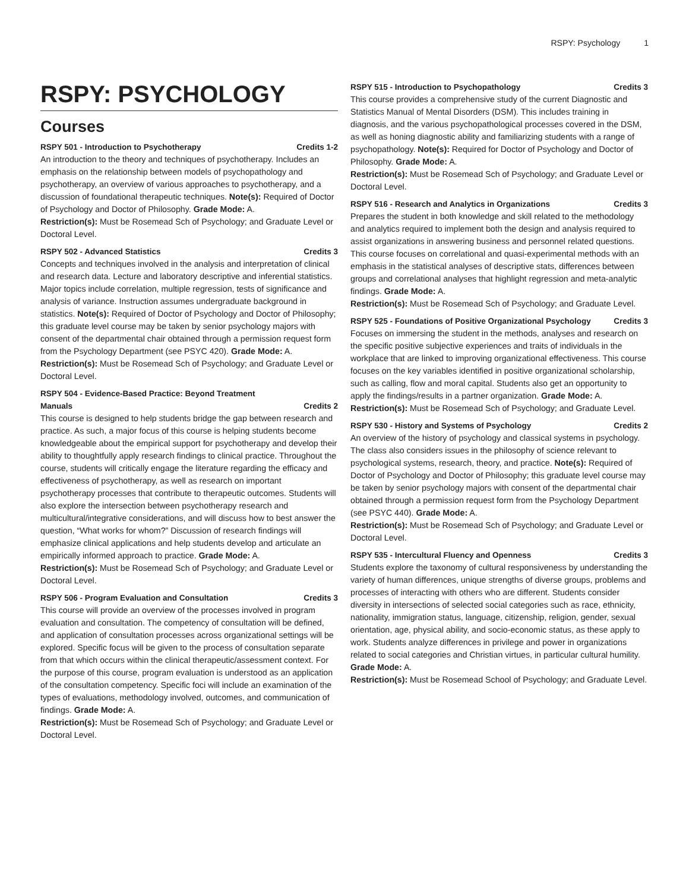RSPY: Psychology 1
RSPY: PSYCHOLOGY
Courses
RSPY 501 - Introduction to Psychotherapy Credits 1-2
An introduction to the theory and techniques of psychotherapy. Includes an emphasis on the relationship between models of psychopathology and psychotherapy, an overview of various approaches to psychotherapy, and a discussion of foundational therapeutic techniques. Note(s): Required of Doctor of Psychology and Doctor of Philosophy. Grade Mode: A.
Restriction(s): Must be Rosemead Sch of Psychology; and Graduate Level or Doctoral Level.
RSPY 502 - Advanced Statistics Credits 3
Concepts and techniques involved in the analysis and interpretation of clinical and research data. Lecture and laboratory descriptive and inferential statistics. Major topics include correlation, multiple regression, tests of significance and analysis of variance. Instruction assumes undergraduate background in statistics. Note(s): Required of Doctor of Psychology and Doctor of Philosophy; this graduate level course may be taken by senior psychology majors with consent of the departmental chair obtained through a permission request form from the Psychology Department (see PSYC 420). Grade Mode: A.
Restriction(s): Must be Rosemead Sch of Psychology; and Graduate Level or Doctoral Level.
RSPY 504 - Evidence-Based Practice: Beyond Treatment
Manuals Credits 2
This course is designed to help students bridge the gap between research and practice. As such, a major focus of this course is helping students become knowledgeable about the empirical support for psychotherapy and develop their ability to thoughtfully apply research findings to clinical practice. Throughout the course, students will critically engage the literature regarding the efficacy and effectiveness of psychotherapy, as well as research on important psychotherapy processes that contribute to therapeutic outcomes. Students will also explore the intersection between psychotherapy research and multicultural/integrative considerations, and will discuss how to best answer the question, “What works for whom?” Discussion of research findings will emphasize clinical applications and help students develop and articulate an empirically informed approach to practice. Grade Mode: A.
Restriction(s): Must be Rosemead Sch of Psychology; and Graduate Level or Doctoral Level.
RSPY 506 - Program Evaluation and Consultation Credits 3
This course will provide an overview of the processes involved in program evaluation and consultation. The competency of consultation will be defined, and application of consultation processes across organizational settings will be explored. Specific focus will be given to the process of consultation separate from that which occurs within the clinical therapeutic/assessment context. For the purpose of this course, program evaluation is understood as an application of the consultation competency. Specific foci will include an examination of the types of evaluations, methodology involved, outcomes, and communication of findings. Grade Mode: A.
Restriction(s): Must be Rosemead Sch of Psychology; and Graduate Level or Doctoral Level.
RSPY 515 - Introduction to Psychopathology Credits 3
This course provides a comprehensive study of the current Diagnostic and Statistics Manual of Mental Disorders (DSM). This includes training in diagnosis, and the various psychopathological processes covered in the DSM, as well as honing diagnostic ability and familiarizing students with a range of psychopathology. Note(s): Required for Doctor of Psychology and Doctor of Philosophy. Grade Mode: A.
Restriction(s): Must be Rosemead Sch of Psychology; and Graduate Level or Doctoral Level.
RSPY 516 - Research and Analytics in Organizations Credits 3
Prepares the student in both knowledge and skill related to the methodology and analytics required to implement both the design and analysis required to assist organizations in answering business and personnel related questions. This course focuses on correlational and quasi-experimental methods with an emphasis in the statistical analyses of descriptive stats, differences between groups and correlational analyses that highlight regression and meta-analytic findings. Grade Mode: A.
Restriction(s): Must be Rosemead Sch of Psychology; and Graduate Level.
RSPY 525 - Foundations of Positive Organizational Psychology Credits 3
Focuses on immersing the student in the methods, analyses and research on the specific positive subjective experiences and traits of individuals in the workplace that are linked to improving organizational effectiveness. This course focuses on the key variables identified in positive organizational scholarship, such as calling, flow and moral capital. Students also get an opportunity to apply the findings/results in a partner organization. Grade Mode: A.
Restriction(s): Must be Rosemead Sch of Psychology; and Graduate Level.
RSPY 530 - History and Systems of Psychology Credits 2
An overview of the history of psychology and classical systems in psychology. The class also considers issues in the philosophy of science relevant to psychological systems, research, theory, and practice. Note(s): Required of Doctor of Psychology and Doctor of Philosophy; this graduate level course may be taken by senior psychology majors with consent of the departmental chair obtained through a permission request form from the Psychology Department (see PSYC 440). Grade Mode: A.
Restriction(s): Must be Rosemead Sch of Psychology; and Graduate Level or Doctoral Level.
RSPY 535 - Intercultural Fluency and Openness Credits 3
Students explore the taxonomy of cultural responsiveness by understanding the variety of human differences, unique strengths of diverse groups, problems and processes of interacting with others who are different. Students consider diversity in intersections of selected social categories such as race, ethnicity, nationality, immigration status, language, citizenship, religion, gender, sexual orientation, age, physical ability, and socio-economic status, as these apply to work. Students analyze differences in privilege and power in organizations related to social categories and Christian virtues, in particular cultural humility. Grade Mode: A.
Restriction(s): Must be Rosemead School of Psychology; and Graduate Level.